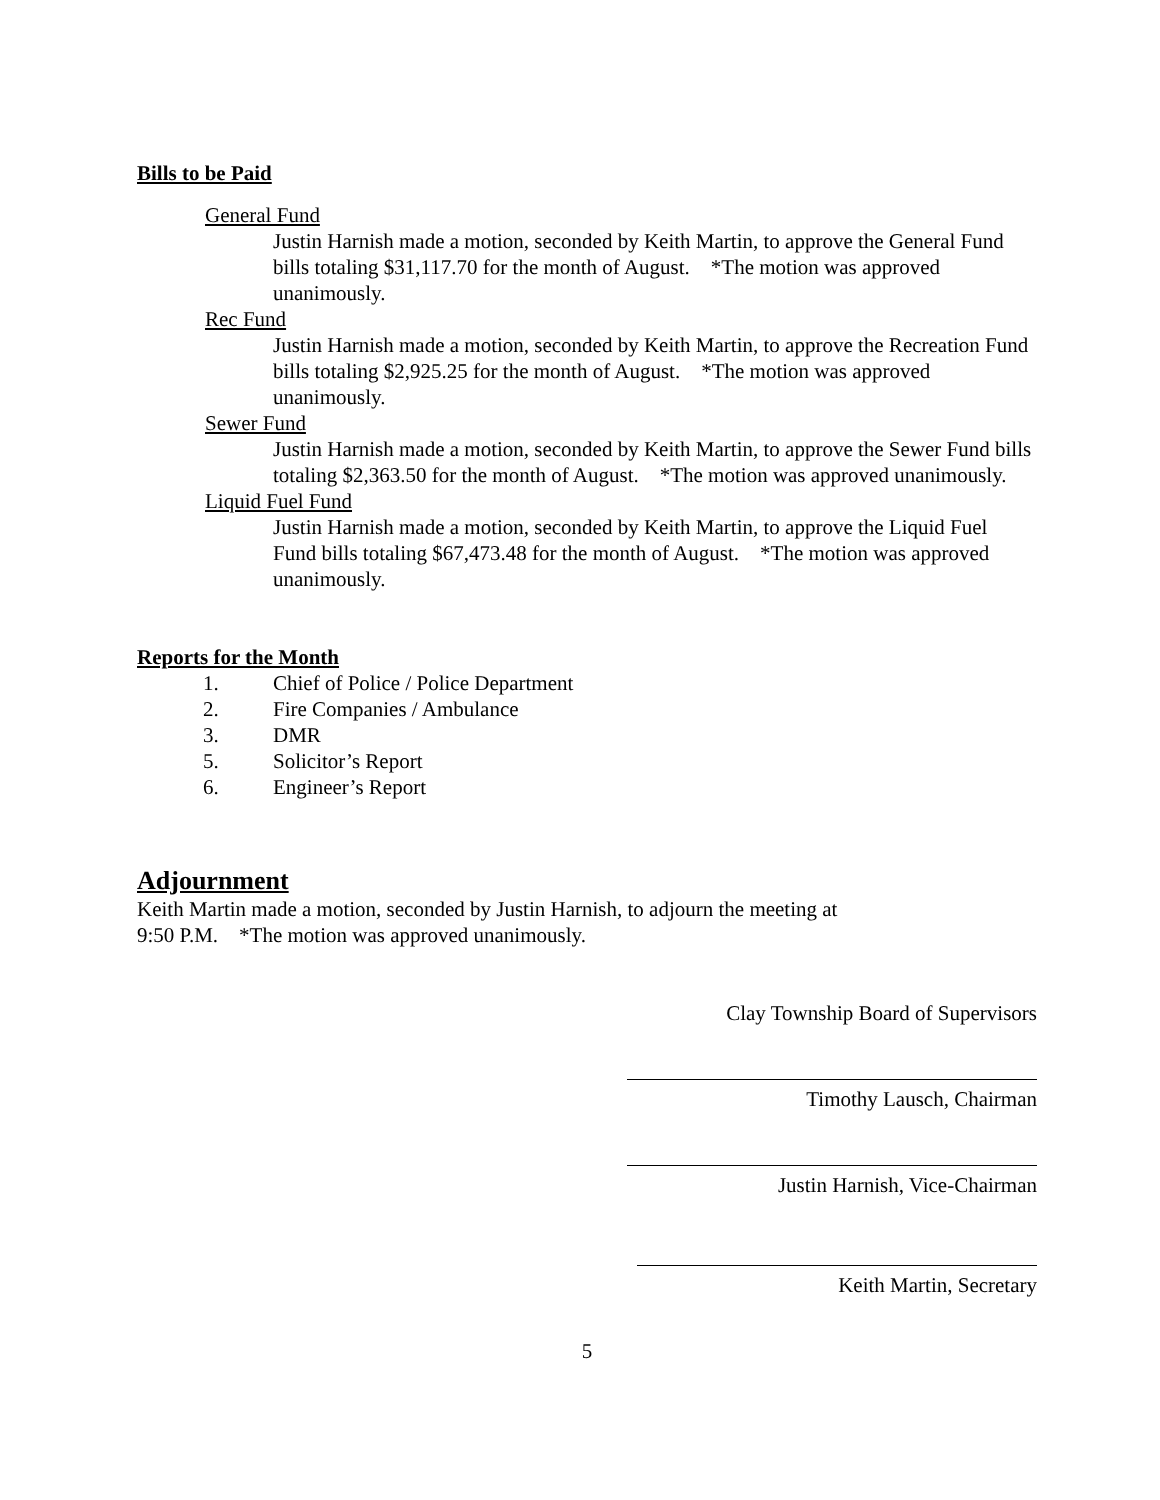Bills to be Paid
General Fund
Justin Harnish made a motion, seconded by Keith Martin, to approve the General Fund bills totaling $31,117.70 for the month of August. *The motion was approved unanimously.
Rec Fund
Justin Harnish made a motion, seconded by Keith Martin, to approve the Recreation Fund bills totaling $2,925.25 for the month of August. *The motion was approved unanimously.
Sewer Fund
Justin Harnish made a motion, seconded by Keith Martin, to approve the Sewer Fund bills totaling $2,363.50 for the month of August. *The motion was approved unanimously.
Liquid Fuel Fund
Justin Harnish made a motion, seconded by Keith Martin, to approve the Liquid Fuel Fund bills totaling $67,473.48 for the month of August. *The motion was approved unanimously.
Reports for the Month
1. Chief of Police / Police Department
2. Fire Companies / Ambulance
3. DMR
5. Solicitor’s Report
6. Engineer’s Report
Adjournment
Keith Martin made a motion, seconded by Justin Harnish, to adjourn the meeting at
9:50 P.M. *The motion was approved unanimously.
Clay Township Board of Supervisors
Timothy Lausch, Chairman
Justin Harnish, Vice-Chairman
Keith Martin, Secretary
5